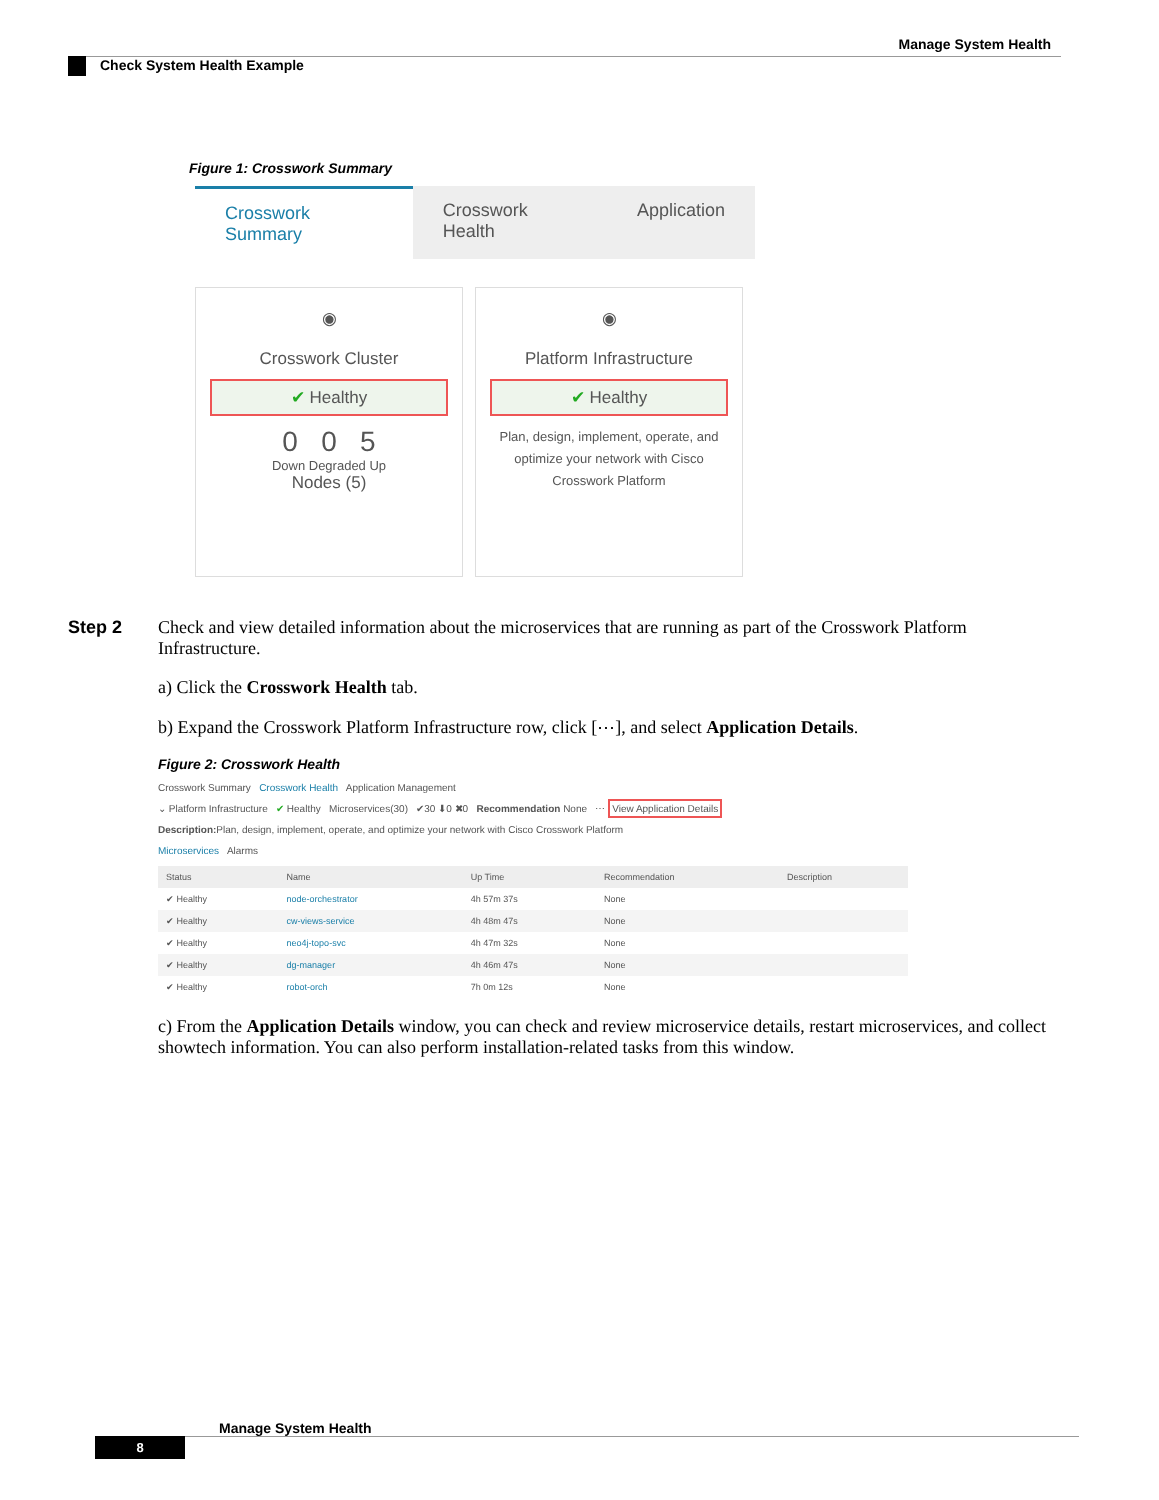Manage System Health
Check System Health Example
Figure 1: Crosswork Summary
Crosswork Summary Crosswork Health Application
◉
Crosswork Cluster
✔ Healthy
0 0 5
Down Degraded Up
Nodes (5)
◉
Platform Infrastructure
✔ Healthy
Plan, design, implement, operate, and optimize your network with Cisco Crosswork Platform
Step 2 Check and view detailed information about the microservices that are running as part of the Crosswork Platform Infrastructure.
a) Click the Crosswork Health tab.
b) Expand the Crosswork Platform Infrastructure row, click [⋯], and select Application Details.
Figure 2: Crosswork Health
Crosswork Summary Crosswork Health Application Management
⌄ Platform Infrastructure ✔ Healthy Microservices(30) ✔30 ⬇0 ✖0 Recommendation None ⋯ View Application Details
Description: Plan, design, implement, operate, and optimize your network with Cisco Crosswork Platform
Microservices Alarms
| Status | Name | Up Time | Recommendation | Description |
| --- | --- | --- | --- | --- |
| ✔ Healthy | node-orchestrator | 4h 57m 37s | None | |
| ✔ Healthy | cw-views-service | 4h 48m 47s | None | |
| ✔ Healthy | neo4j-topo-svc | 4h 47m 32s | None | |
| ✔ Healthy | dg-manager | 4h 46m 47s | None | |
| ✔ Healthy | robot-orch | 7h 0m 12s | None | |
c) From the Application Details window, you can check and review microservice details, restart microservices, and collect showtech information. You can also perform installation-related tasks from this window.
Manage System Health
8